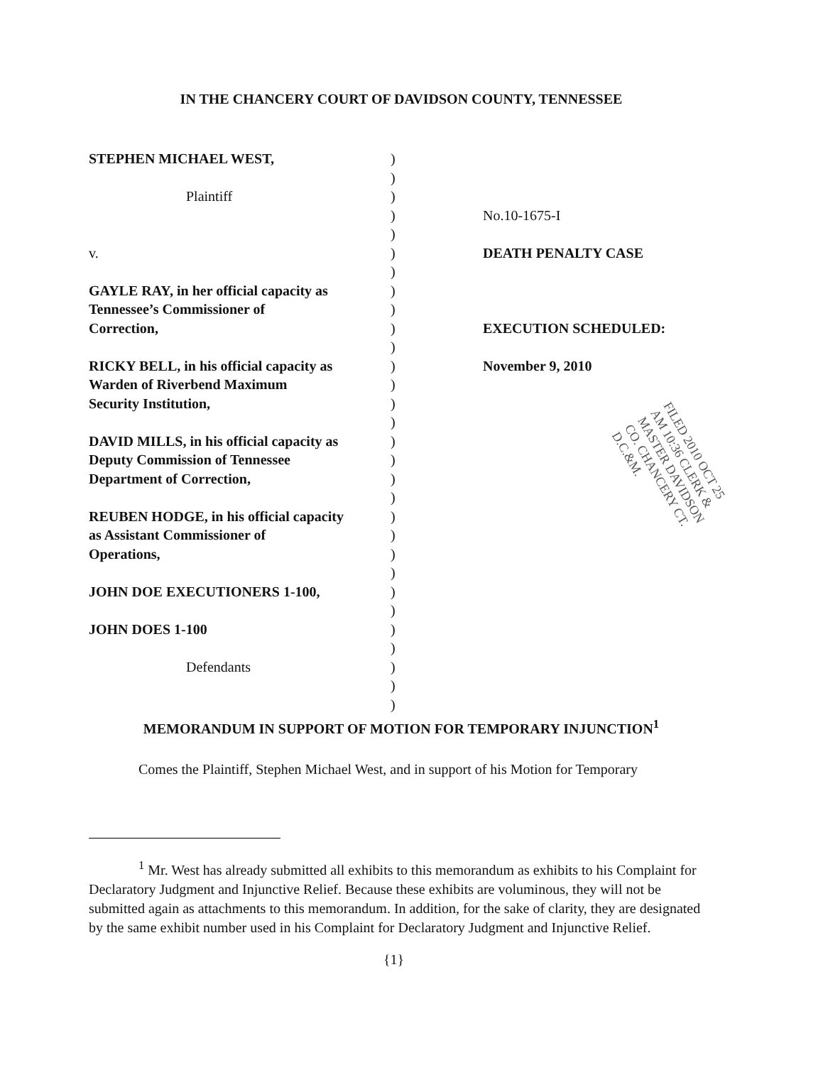IN THE CHANCERY COURT OF DAVIDSON COUNTY, TENNESSEE
STEPHEN MICHAEL WEST,
Plaintiff
v.
GAYLE RAY, in her official capacity as
Tennessee’s Commissioner of
Correction,
RICKY BELL, in his official capacity as
Warden of Riverbend Maximum
Security Institution,
DAVID MILLS, in his official capacity as
Deputy Commission of Tennessee
Department of Correction,
REUBEN HODGE, in his official capacity
as Assistant Commissioner of
Operations,
JOHN DOE EXECUTIONERS 1-100,
JOHN DOES 1-100
Defendants
)
)
)
)
)
)
)
)
)
)
)
)
)
)
)
)
)
)
)
)
)
)
)
)
)
)
)
)
)
)
No.10-1675-I
DEATH PENALTY CASE
EXECUTION SCHEDULED:
November 9, 2010
FILED 2010 OCT 25 AM 10:36 CLERK & MASTER DAVIDSON CO. CHANCERY CT. D.C.&M.
MEMORANDUM IN SUPPORT OF MOTION FOR TEMPORARY INJUNCTION<sup>1</sup>
Comes the Plaintiff, Stephen Michael West, and in support of his Motion for Temporary
<sup>1</sup> Mr. West has already submitted all exhibits to this memorandum as exhibits to his Complaint for Declaratory Judgment and Injunctive Relief. Because these exhibits are voluminous, they will not be submitted again as attachments to this memorandum. In addition, for the sake of clarity, they are designated by the same exhibit number used in his Complaint for Declaratory Judgment and Injunctive Relief.
{1}